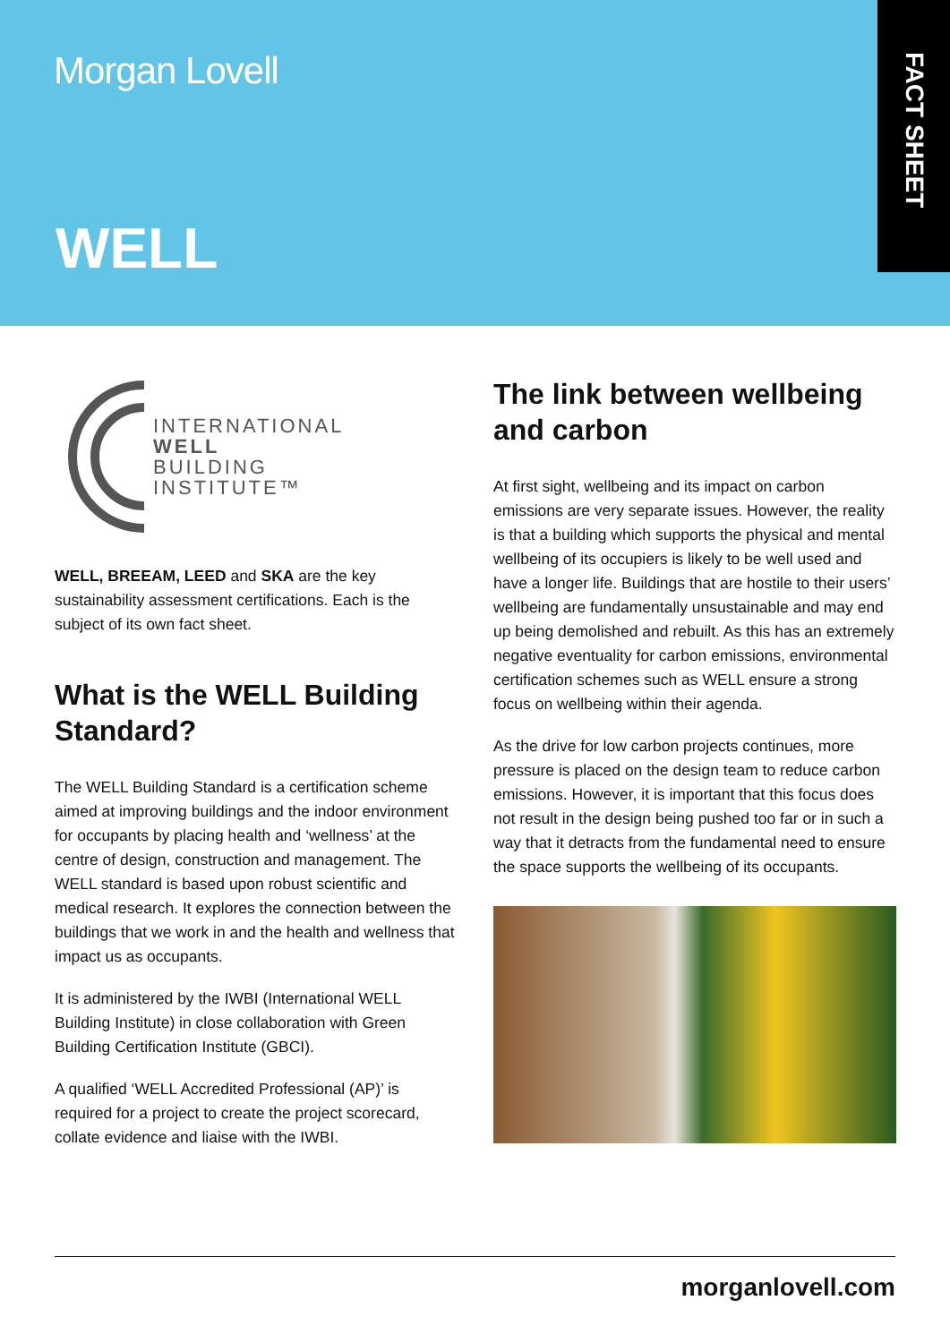Morgan Lovell
WELL
FACT SHEET
INTERNATIONAL
WELL
BUILDING
INSTITUTE™
WELL, BREEAM, LEED and SKA are the key sustainability assessment certifications. Each is the subject of its own fact sheet.
What is the WELL Building Standard?
The WELL Building Standard is a certification scheme aimed at improving buildings and the indoor environment for occupants by placing health and ‘wellness’ at the centre of design, construction and management. The WELL standard is based upon robust scientific and medical research. It explores the connection between the buildings that we work in and the health and wellness that impact us as occupants.
It is administered by the IWBI (International WELL Building Institute) in close collaboration with Green Building Certification Institute (GBCI).
A qualified ‘WELL Accredited Professional (AP)’ is required for a project to create the project scorecard, collate evidence and liaise with the IWBI.
The link between wellbeing and carbon
At first sight, wellbeing and its impact on carbon emissions are very separate issues. However, the reality is that a building which supports the physical and mental wellbeing of its occupiers is likely to be well used and have a longer life. Buildings that are hostile to their users’ wellbeing are fundamentally unsustainable and may end up being demolished and rebuilt. As this has an extremely negative eventuality for carbon emissions, environmental certification schemes such as WELL ensure a strong focus on wellbeing within their agenda.
As the drive for low carbon projects continues, more pressure is placed on the design team to reduce carbon emissions. However, it is important that this focus does not result in the design being pushed too far or in such a way that it detracts from the fundamental need to ensure the space supports the wellbeing of its occupants.
morganlovell.com